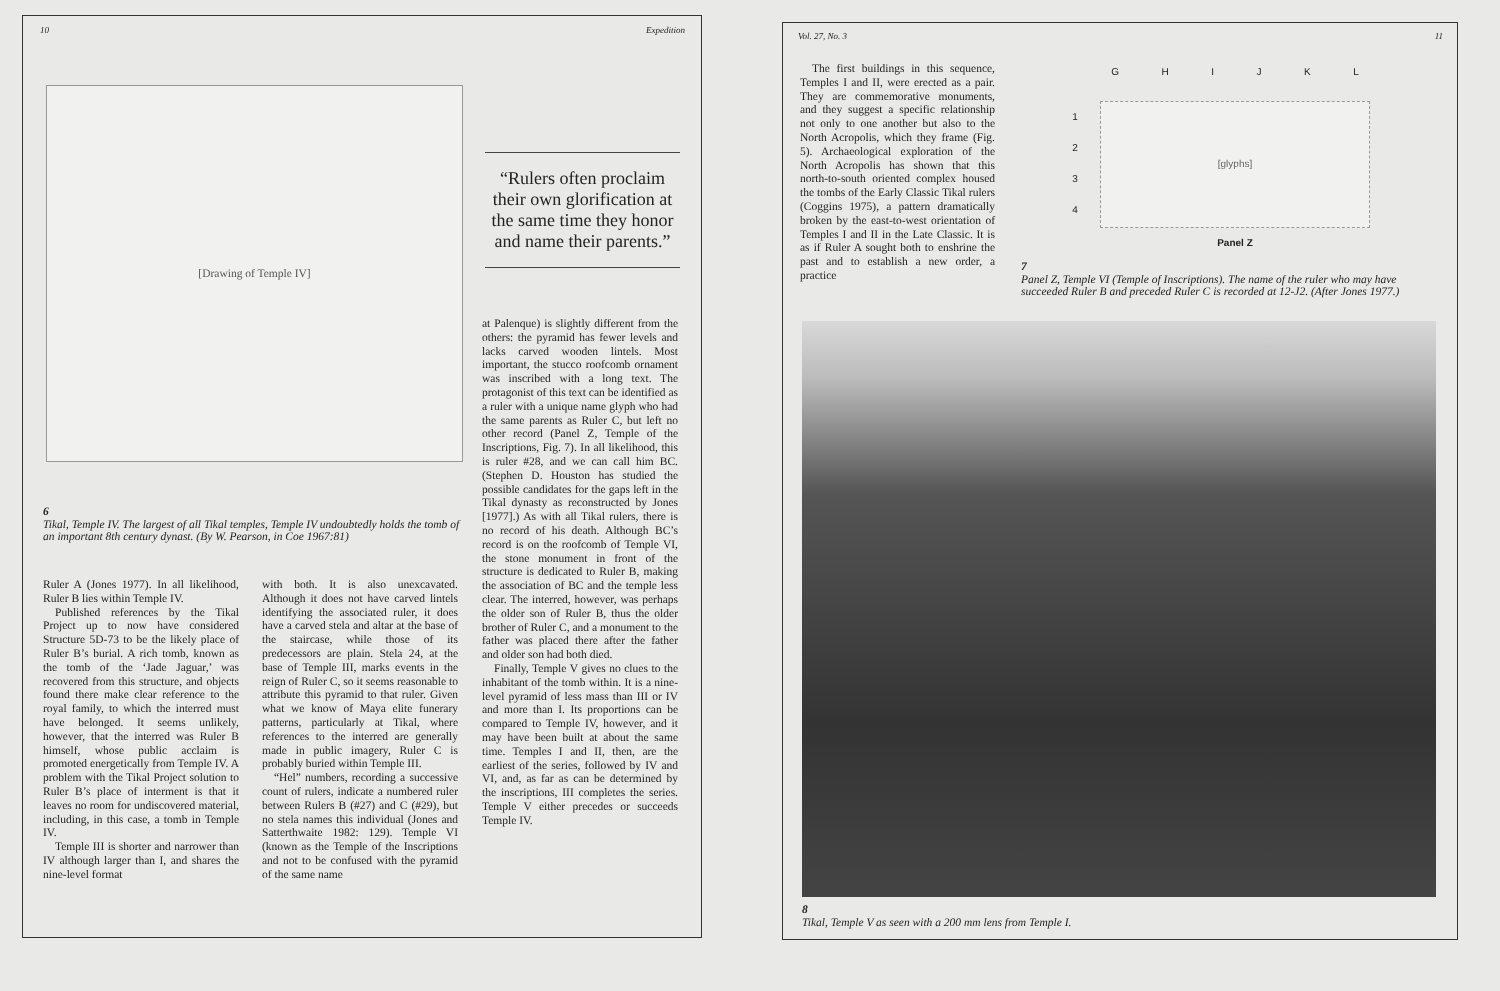10 Expedition
[Drawing of Temple IV]
“Rulers often proclaim their own glorification at the same time they honor and name their parents.”
6
Tikal, Temple IV. The largest of all Tikal temples, Temple IV undoubtedly holds the tomb of an important 8th century dynast. (By W. Pearson, in Coe 1967:81)
Ruler A (Jones 1977). In all likelihood, Ruler B lies within Temple IV.
Published references by the Tikal Project up to now have considered Structure 5D-73 to be the likely place of Ruler B’s burial. A rich tomb, known as the tomb of the ‘Jade Jaguar,’ was recovered from this structure, and objects found there make clear reference to the royal family, to which the interred must have belonged. It seems unlikely, however, that the interred was Ruler B himself, whose public acclaim is promoted energetically from Temple IV. A problem with the Tikal Project solution to Ruler B’s place of interment is that it leaves no room for undiscovered material, including, in this case, a tomb in Temple IV.
Temple III is shorter and narrower than IV although larger than I, and shares the nine-level format
with both. It is also unexcavated. Although it does not have carved lintels identifying the associated ruler, it does have a carved stela and altar at the base of the staircase, while those of its predecessors are plain. Stela 24, at the base of Temple III, marks events in the reign of Ruler C, so it seems reasonable to attribute this pyramid to that ruler. Given what we know of Maya elite funerary patterns, particularly at Tikal, where references to the interred are generally made in public imagery, Ruler C is probably buried within Temple III.
“Hel” numbers, recording a successive count of rulers, indicate a numbered ruler between Rulers B (#27) and C (#29), but no stela names this individual (Jones and Satterthwaite 1982: 129). Temple VI (known as the Temple of the Inscriptions and not to be confused with the pyramid of the same name
at Palenque) is slightly different from the others: the pyramid has fewer levels and lacks carved wooden lintels. Most important, the stucco roofcomb ornament was inscribed with a long text. The protagonist of this text can be identified as a ruler with a unique name glyph who had the same parents as Ruler C, but left no other record (Panel Z, Temple of the Inscriptions, Fig. 7). In all likelihood, this is ruler #28, and we can call him BC. (Stephen D. Houston has studied the possible candidates for the gaps left in the Tikal dynasty as reconstructed by Jones [1977].) As with all Tikal rulers, there is no record of his death. Although BC’s record is on the roofcomb of Temple VI, the stone monument in front of the structure is dedicated to Ruler B, making the association of BC and the temple less clear. The interred, however, was perhaps the older son of Ruler B, thus the older brother of Ruler C, and a monument to the father was placed there after the father and older son had both died.
Finally, Temple V gives no clues to the inhabitant of the tomb within. It is a nine-level pyramid of less mass than III or IV and more than I. Its proportions can be compared to Temple IV, however, and it may have been built at about the same time. Temples I and II, then, are the earliest of the series, followed by IV and VI, and, as far as can be determined by the inscriptions, III completes the series. Temple V either precedes or succeeds Temple IV.
Vol. 27, No. 3 11
The first buildings in this sequence, Temples I and II, were erected as a pair. They are commemorative monuments, and they suggest a specific relationship not only to one another but also to the North Acropolis, which they frame (Fig. 5). Archaeological exploration of the North Acropolis has shown that this north-to-south oriented complex housed the tombs of the Early Classic Tikal rulers (Coggins 1975), a pattern dramatically broken by the east-to-west orientation of Temples I and II in the Late Classic. It is as if Ruler A sought both to enshrine the past and to establish a new order, a practice
G H I J K L
1
2
3
4
[glyphs]
Panel Z
7
Panel Z, Temple VI (Temple of Inscriptions). The name of the ruler who may have succeeded Ruler B and preceded Ruler C is recorded at 12-J2. (After Jones 1977.)
8
Tikal, Temple V as seen with a 200 mm lens from Temple I.